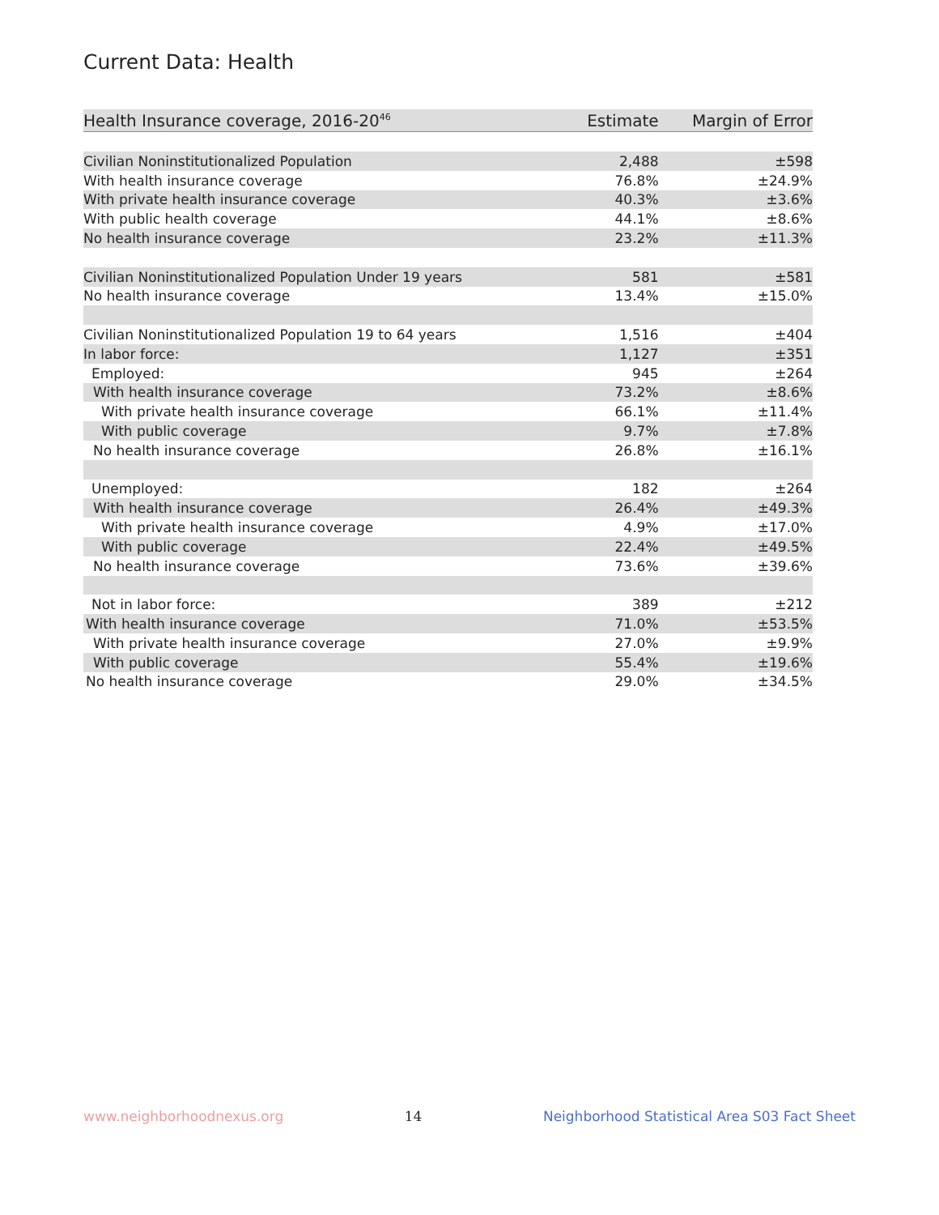Current Data: Health
| Health Insurance coverage, 2016-20<sup>46</sup> | Estimate | Margin of Error |
| --- | --- | --- |
| Civilian Noninstitutionalized Population | 2,488 | ±598 |
| With health insurance coverage | 76.8% | ±24.9% |
| With private health insurance coverage | 40.3% | ±3.6% |
| With public health coverage | 44.1% | ±8.6% |
| No health insurance coverage | 23.2% | ±11.3% |
| Civilian Noninstitutionalized Population Under 19 years | 581 | ±581 |
| No health insurance coverage | 13.4% | ±15.0% |
| Civilian Noninstitutionalized Population 19 to 64 years | 1,516 | ±404 |
| In labor force: | 1,127 | ±351 |
| Employed: | 945 | ±264 |
| With health insurance coverage | 73.2% | ±8.6% |
| With private health insurance coverage | 66.1% | ±11.4% |
| With public coverage | 9.7% | ±7.8% |
| No health insurance coverage | 26.8% | ±16.1% |
| Unemployed: | 182 | ±264 |
| With health insurance coverage | 26.4% | ±49.3% |
| With private health insurance coverage | 4.9% | ±17.0% |
| With public coverage | 22.4% | ±49.5% |
| No health insurance coverage | 73.6% | ±39.6% |
| Not in labor force: | 389 | ±212 |
| With health insurance coverage | 71.0% | ±53.5% |
| With private health insurance coverage | 27.0% | ±9.9% |
| With public coverage | 55.4% | ±19.6% |
| No health insurance coverage | 29.0% | ±34.5% |
www.neighborhoodnexus.org 14 Neighborhood Statistical Area S03 Fact Sheet